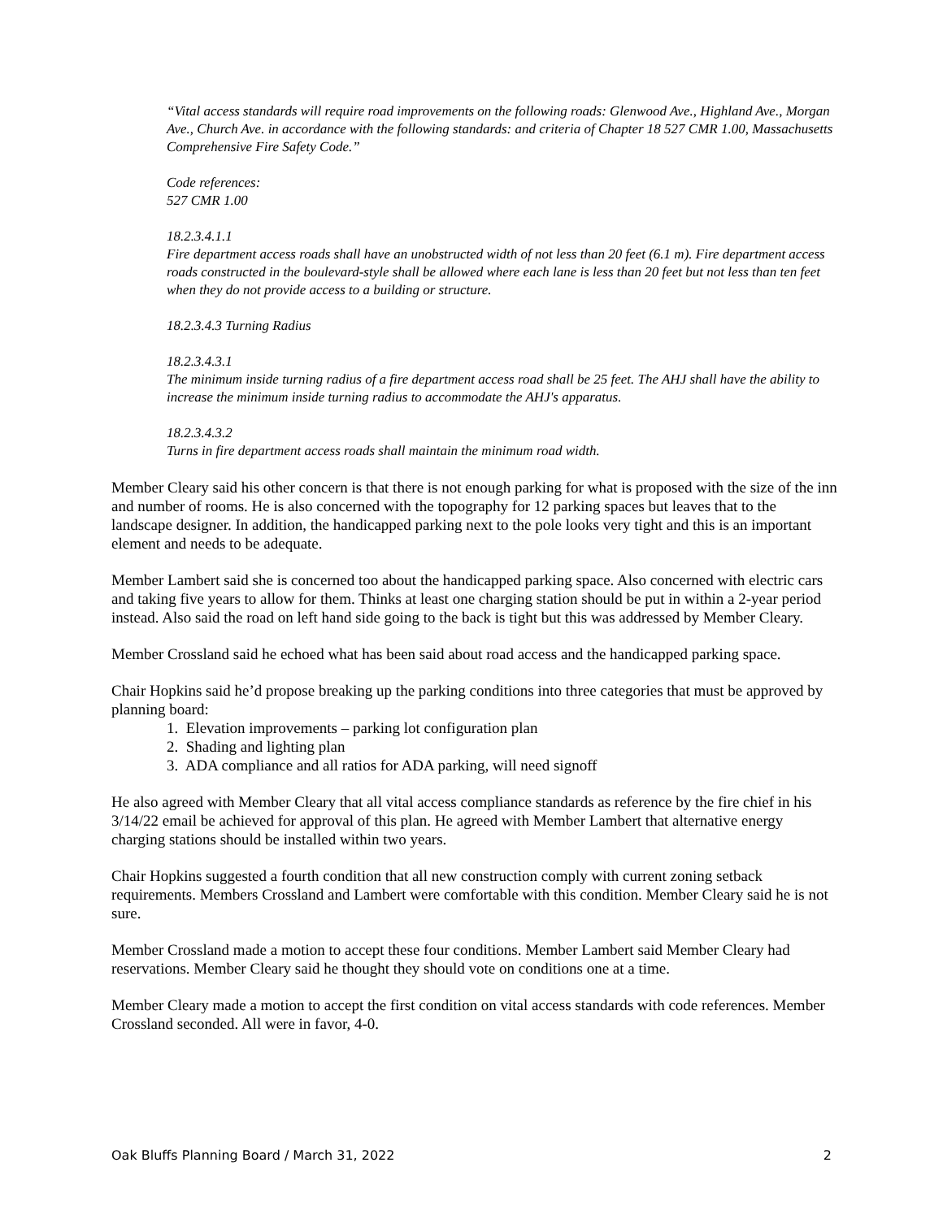“Vital access standards will require road improvements on the following roads: Glenwood Ave., Highland Ave., Morgan Ave., Church Ave. in accordance with the following standards: and criteria of Chapter 18 527 CMR 1.00, Massachusetts Comprehensive Fire Safety Code.”
Code references:
527 CMR 1.00
18.2.3.4.1.1
Fire department access roads shall have an unobstructed width of not less than 20 feet (6.1 m). Fire department access roads constructed in the boulevard-style shall be allowed where each lane is less than 20 feet but not less than ten feet when they do not provide access to a building or structure.
18.2.3.4.3 Turning Radius
18.2.3.4.3.1
The minimum inside turning radius of a fire department access road shall be 25 feet. The AHJ shall have the ability to increase the minimum inside turning radius to accommodate the AHJ's apparatus.
18.2.3.4.3.2
Turns in fire department access roads shall maintain the minimum road width.
Member Cleary said his other concern is that there is not enough parking for what is proposed with the size of the inn and number of rooms. He is also concerned with the topography for 12 parking spaces but leaves that to the landscape designer. In addition, the handicapped parking next to the pole looks very tight and this is an important element and needs to be adequate.
Member Lambert said she is concerned too about the handicapped parking space. Also concerned with electric cars and taking five years to allow for them. Thinks at least one charging station should be put in within a 2-year period instead. Also said the road on left hand side going to the back is tight but this was addressed by Member Cleary.
Member Crossland said he echoed what has been said about road access and the handicapped parking space.
Chair Hopkins said he’d propose breaking up the parking conditions into three categories that must be approved by planning board:
1. Elevation improvements – parking lot configuration plan
2. Shading and lighting plan
3. ADA compliance and all ratios for ADA parking, will need signoff
He also agreed with Member Cleary that all vital access compliance standards as reference by the fire chief in his 3/14/22 email be achieved for approval of this plan. He agreed with Member Lambert that alternative energy charging stations should be installed within two years.
Chair Hopkins suggested a fourth condition that all new construction comply with current zoning setback requirements. Members Crossland and Lambert were comfortable with this condition. Member Cleary said he is not sure.
Member Crossland made a motion to accept these four conditions. Member Lambert said Member Cleary had reservations. Member Cleary said he thought they should vote on conditions one at a time.
Member Cleary made a motion to accept the first condition on vital access standards with code references. Member Crossland seconded. All were in favor, 4-0.
Oak Bluffs Planning Board / March 31, 2022 2